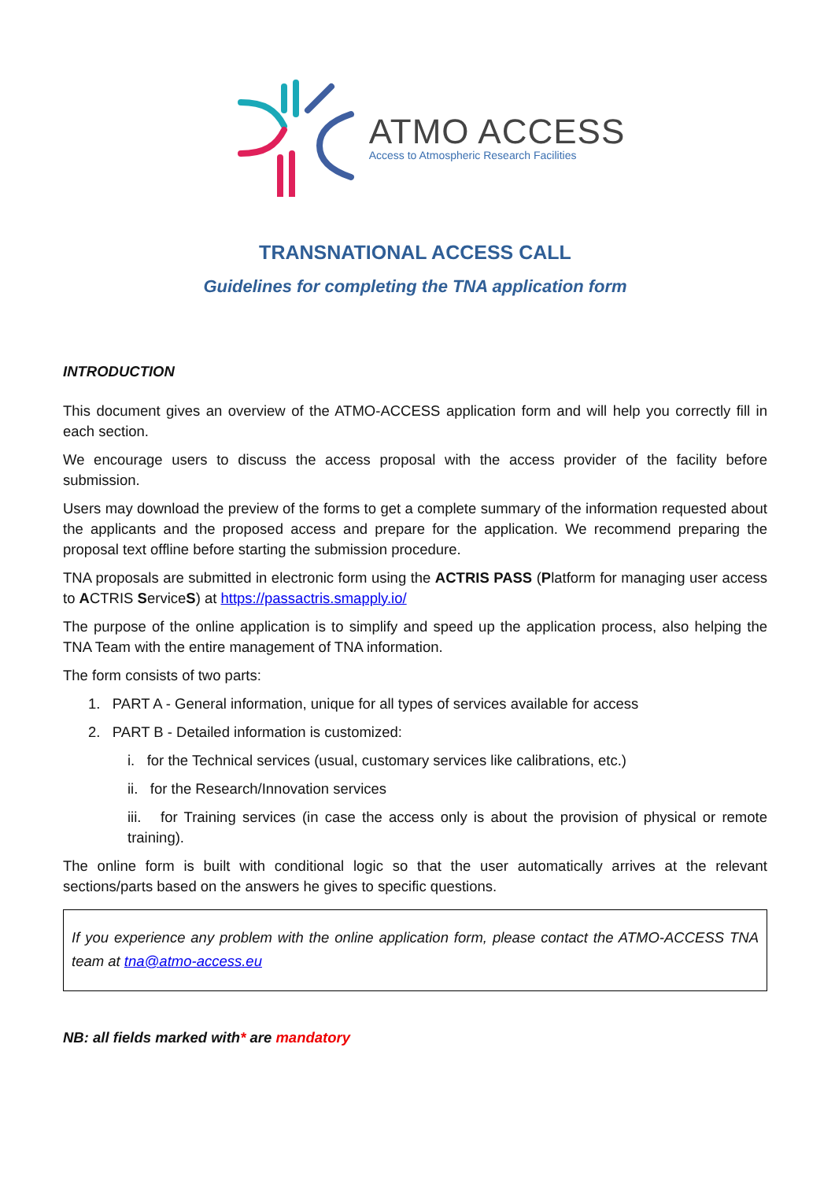ATMO ACCESS
Access to Atmospheric Research Facilities
TRANSNATIONAL ACCESS CALL
Guidelines for completing the TNA application form
INTRODUCTION
This document gives an overview of the ATMO-ACCESS application form and will help you correctly fill in each section.
We encourage users to discuss the access proposal with the access provider of the facility before submission.
Users may download the preview of the forms to get a complete summary of the information requested about the applicants and the proposed access and prepare for the application. We recommend preparing the proposal text offline before starting the submission procedure.
TNA proposals are submitted in electronic form using the ACTRIS PASS (Platform for managing user access to ACTRIS ServiceS) at https://passactris.smapply.io/
The purpose of the online application is to simplify and speed up the application process, also helping the TNA Team with the entire management of TNA information.
The form consists of two parts:
1. PART A - General information, unique for all types of services available for access
2. PART B - Detailed information is customized:
i. for the Technical services (usual, customary services like calibrations, etc.)
ii. for the Research/Innovation services
iii. for Training services (in case the access only is about the provision of physical or remote training).
The online form is built with conditional logic so that the user automatically arrives at the relevant sections/parts based on the answers he gives to specific questions.
If you experience any problem with the online application form, please contact the ATMO-ACCESS TNA team at tna@atmo-access.eu
NB: all fields marked with* are mandatory